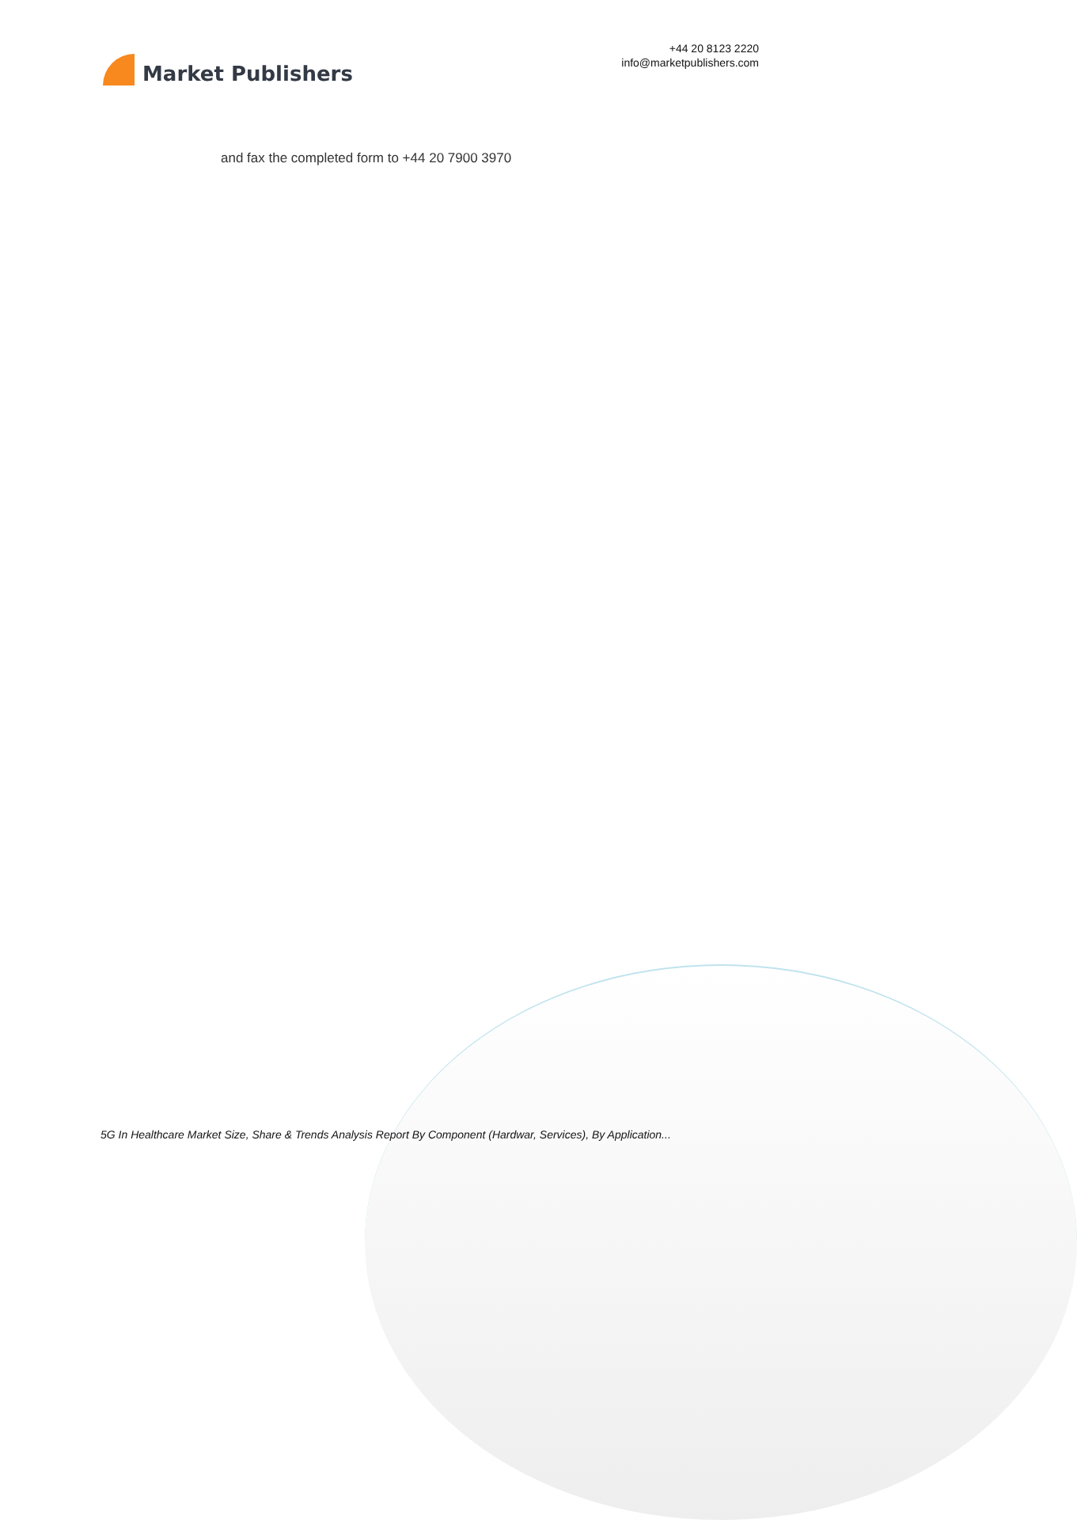Market Publishers
+44 20 8123 2220
info@marketpublishers.com
and fax the completed form to +44 20 7900 3970
5G In Healthcare Market Size, Share & Trends Analysis Report By Component (Hardwar, Services), By Application...